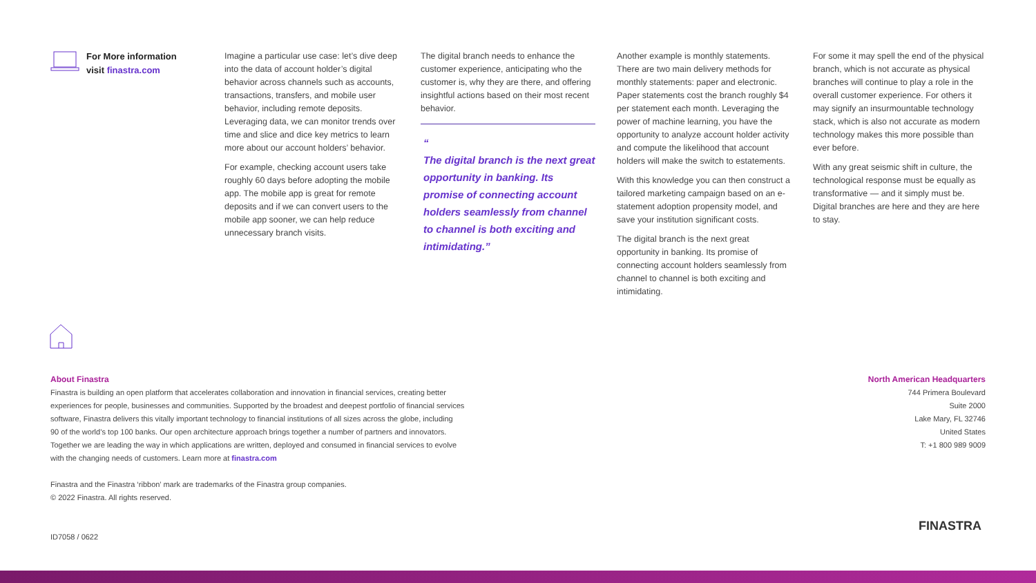For More information
visit finastra.com
Imagine a particular use case: let’s dive deep into the data of account holder’s digital behavior across channels such as accounts, transactions, transfers, and mobile user behavior, including remote deposits. Leveraging data, we can monitor trends over time and slice and dice key metrics to learn more about our account holders’ behavior.
For example, checking account users take roughly 60 days before adopting the mobile app. The mobile app is great for remote deposits and if we can convert users to the mobile app sooner, we can help reduce unnecessary branch visits.
The digital branch needs to enhance the customer experience, anticipating who the customer is, why they are there, and offering insightful actions based on their most recent behavior.
“
The digital branch is the next great opportunity in banking. Its promise of connecting account holders seamlessly from channel to channel is both exciting and intimidating.”
Another example is monthly statements. There are two main delivery methods for monthly statements: paper and electronic. Paper statements cost the branch roughly $4 per statement each month. Leveraging the power of machine learning, you have the opportunity to analyze account holder activity and compute the likelihood that account holders will make the switch to estatements.
With this knowledge you can then construct a tailored marketing campaign based on an e-statement adoption propensity model, and save your institution significant costs.
The digital branch is the next great opportunity in banking. Its promise of connecting account holders seamlessly from channel to channel is both exciting and intimidating.
For some it may spell the end of the physical branch, which is not accurate as physical branches will continue to play a role in the overall customer experience. For others it may signify an insurmountable technology stack, which is also not accurate as modern technology makes this more possible than ever before.
With any great seismic shift in culture, the technological response must be equally as transformative — and it simply must be. Digital branches are here and they are here to stay.
About Finastra
Finastra is building an open platform that accelerates collaboration and innovation in financial services, creating better
experiences for people, businesses and communities. Supported by the broadest and deepest portfolio of financial services
software, Finastra delivers this vitally important technology to financial institutions of all sizes across the globe, including
90 of the world’s top 100 banks. Our open architecture approach brings together a number of partners and innovators.
Together we are leading the way in which applications are written, deployed and consumed in financial services to evolve
with the changing needs of customers. Learn more at finastra.com
Finastra and the Finastra ‘ribbon’ mark are trademarks of the Finastra group companies.
© 2022 Finastra. All rights reserved.
ID7058 / 0622
North American Headquarters
744 Primera Boulevard
Suite 2000
Lake Mary, FL 32746
United States
T: +1 800 989 9009
FINASTRA